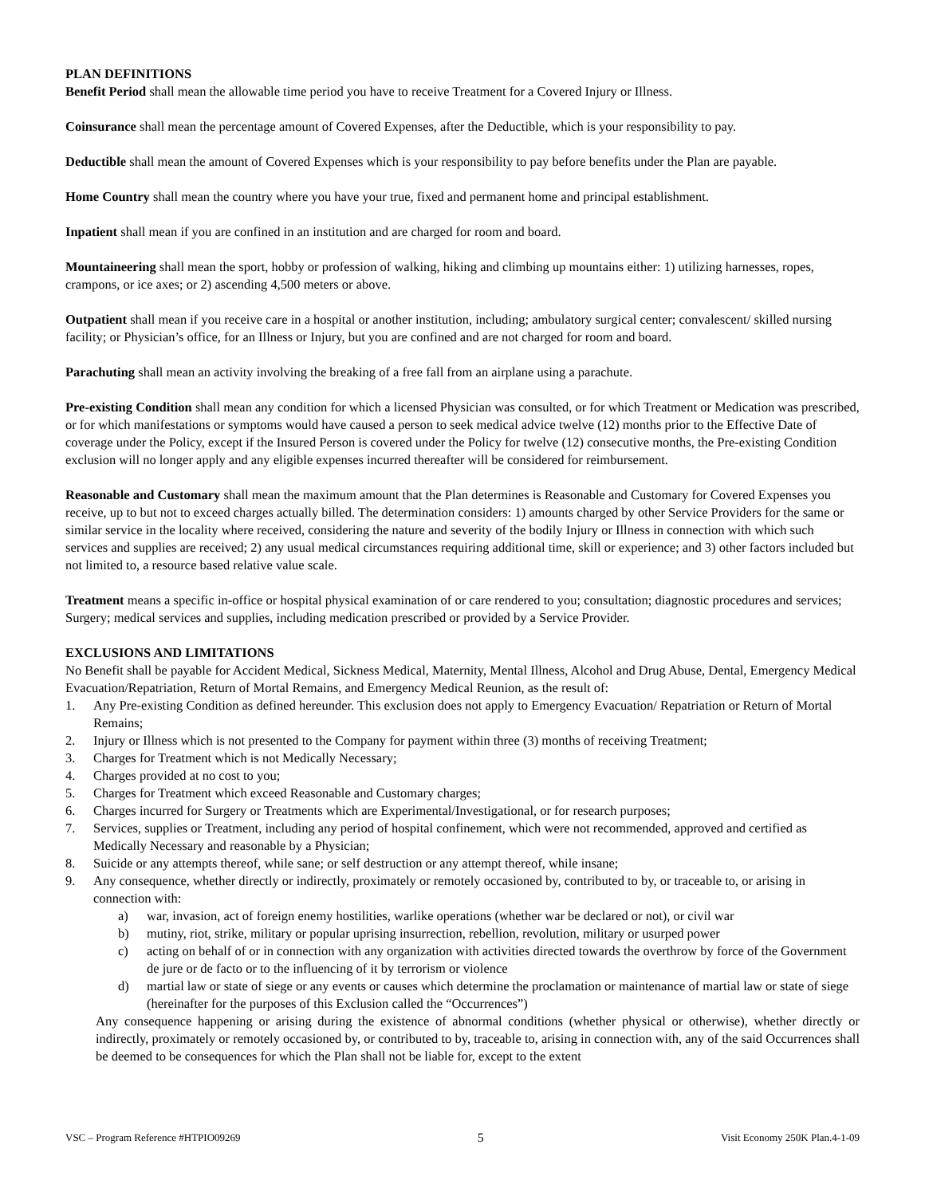PLAN DEFINITIONS
Benefit Period shall mean the allowable time period you have to receive Treatment for a Covered Injury or Illness.
Coinsurance shall mean the percentage amount of Covered Expenses, after the Deductible, which is your responsibility to pay.
Deductible shall mean the amount of Covered Expenses which is your responsibility to pay before benefits under the Plan are payable.
Home Country shall mean the country where you have your true, fixed and permanent home and principal establishment.
Inpatient shall mean if you are confined in an institution and are charged for room and board.
Mountaineering shall mean the sport, hobby or profession of walking, hiking and climbing up mountains either: 1) utilizing harnesses, ropes, crampons, or ice axes; or 2) ascending 4,500 meters or above.
Outpatient shall mean if you receive care in a hospital or another institution, including; ambulatory surgical center; convalescent/ skilled nursing facility; or Physician’s office, for an Illness or Injury, but you are confined and are not charged for room and board.
Parachuting shall mean an activity involving the breaking of a free fall from an airplane using a parachute.
Pre-existing Condition shall mean any condition for which a licensed Physician was consulted, or for which Treatment or Medication was prescribed, or for which manifestations or symptoms would have caused a person to seek medical advice twelve (12) months prior to the Effective Date of coverage under the Policy, except if the Insured Person is covered under the Policy for twelve (12) consecutive months, the Pre-existing Condition exclusion will no longer apply and any eligible expenses incurred thereafter will be considered for reimbursement.
Reasonable and Customary shall mean the maximum amount that the Plan determines is Reasonable and Customary for Covered Expenses you receive, up to but not to exceed charges actually billed. The determination considers: 1) amounts charged by other Service Providers for the same or similar service in the locality where received, considering the nature and severity of the bodily Injury or Illness in connection with which such services and supplies are received; 2) any usual medical circumstances requiring additional time, skill or experience; and 3) other factors included but not limited to, a resource based relative value scale.
Treatment means a specific in-office or hospital physical examination of or care rendered to you; consultation; diagnostic procedures and services; Surgery; medical services and supplies, including medication prescribed or provided by a Service Provider.
EXCLUSIONS AND LIMITATIONS
No Benefit shall be payable for Accident Medical, Sickness Medical, Maternity, Mental Illness, Alcohol and Drug Abuse, Dental, Emergency Medical Evacuation/Repatriation, Return of Mortal Remains, and Emergency Medical Reunion, as the result of:
1. Any Pre-existing Condition as defined hereunder. This exclusion does not apply to Emergency Evacuation/ Repatriation or Return of Mortal Remains;
2. Injury or Illness which is not presented to the Company for payment within three (3) months of receiving Treatment;
3. Charges for Treatment which is not Medically Necessary;
4. Charges provided at no cost to you;
5. Charges for Treatment which exceed Reasonable and Customary charges;
6. Charges incurred for Surgery or Treatments which are Experimental/Investigational, or for research purposes;
7. Services, supplies or Treatment, including any period of hospital confinement, which were not recommended, approved and certified as Medically Necessary and reasonable by a Physician;
8. Suicide or any attempts thereof, while sane; or self destruction or any attempt thereof, while insane;
9. Any consequence, whether directly or indirectly, proximately or remotely occasioned by, contributed to by, or traceable to, or arising in connection with:
a) war, invasion, act of foreign enemy hostilities, warlike operations (whether war be declared or not), or civil war
b) mutiny, riot, strike, military or popular uprising insurrection, rebellion, revolution, military or usurped power
c) acting on behalf of or in connection with any organization with activities directed towards the overthrow by force of the Government de jure or de facto or to the influencing of it by terrorism or violence
d) martial law or state of siege or any events or causes which determine the proclamation or maintenance of martial law or state of siege (hereinafter for the purposes of this Exclusion called the “Occurrences”)
Any consequence happening or arising during the existence of abnormal conditions (whether physical or otherwise), whether directly or indirectly, proximately or remotely occasioned by, or contributed to by, traceable to, arising in connection with, any of the said Occurrences shall be deemed to be consequences for which the Plan shall not be liable for, except to the extent
VSC – Program Reference #HTPIO09269 5 Visit Economy 250K Plan.4-1-09